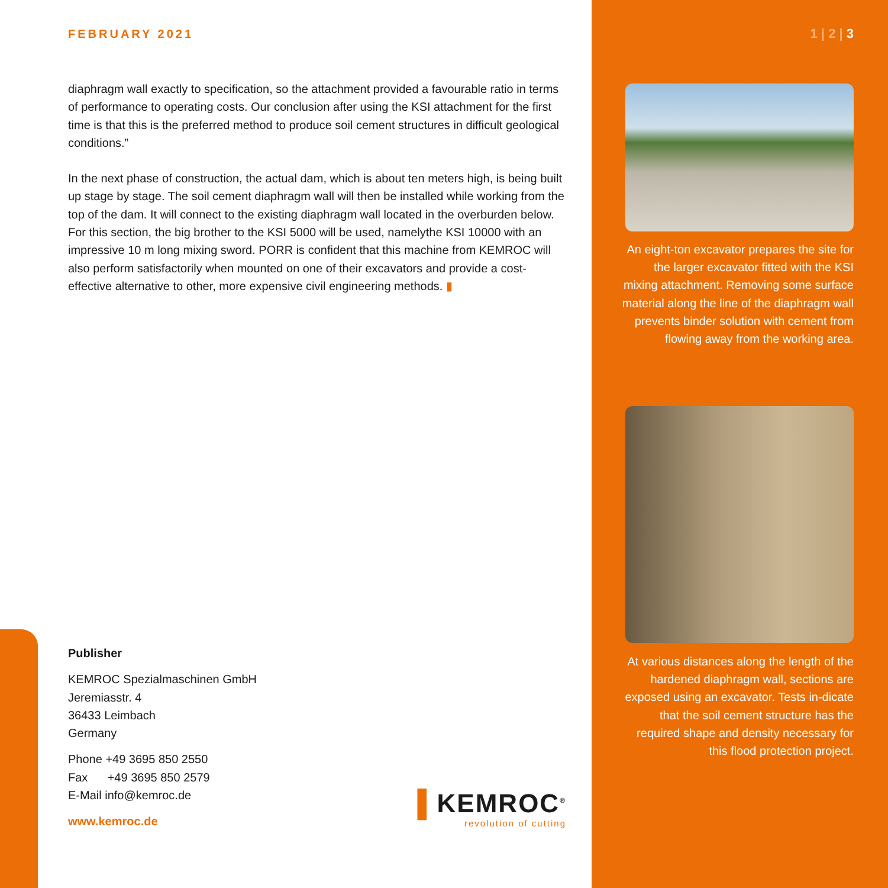FEBRUARY 2021
diaphragm wall exactly to specification, so the attachment provided a favourable ratio in terms of performance to operating costs. Our conclusion after using the KSI attachment for the first time is that this is the preferred method to produce soil cement structures in difficult geological conditions.”
In the next phase of construction, the actual dam, which is about ten meters high, is being built up stage by stage. The soil cement diaphragm wall will then be installed while working from the top of the dam. It will connect to the existing diaphragm wall located in the overburden below. For this section, the big brother to the KSI 5000 will be used, namelythe KSI 10000 with an impressive 10 m long mixing sword. PORR is confident that this machine from KEMROC will also perform satisfactorily when mounted on one of their excavators and provide a cost-effective alternative to other, more expensive civil engineering methods. ▮
Publisher
KEMROC Spezialmaschinen GmbH
Jeremiasstr. 4
36433 Leimbach
Germany
Phone +49 3695 850 2550
Fax +49 3695 850 2579
E-Mail info@kemroc.de
www.kemroc.de
▌KEMROC<sup>®</sup>
revolution of cutting
1 | 2 | 3
An eight-ton excavator prepares the site for the larger excavator fitted with the KSI mixing attachment. Removing some surface material along the line of the diaphragm wall prevents binder solution with cement from flowing away from the working area.
At various distances along the length of the hardened diaphragm wall, sections are exposed using an excavator. Tests in-dicate that the soil cement structure has the required shape and density necessary for this flood protection project.